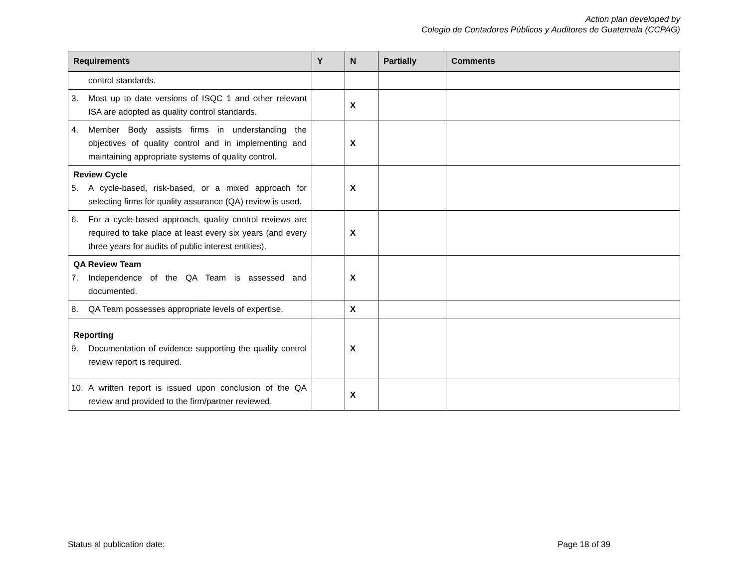Action plan developed by
Colegio de Contadores Públicos y Auditores de Guatemala (CCPAG)
| Requirements | Y | N | Partially | Comments |
| --- | --- | --- | --- | --- |
| control standards. | | | | |
| 3. Most up to date versions of ISQC 1 and other relevant ISA are adopted as quality control standards. | | X | | |
| 4. Member Body assists firms in understanding the objectives of quality control and in implementing and maintaining appropriate systems of quality control. | | X | | |
| Review Cycle 5. A cycle-based, risk-based, or a mixed approach for selecting firms for quality assurance (QA) review is used. | | X | | |
| 6. For a cycle-based approach, quality control reviews are required to take place at least every six years (and every three years for audits of public interest entities). | | X | | |
| QA Review Team 7. Independence of the QA Team is assessed and documented. | | X | | |
| 8. QA Team possesses appropriate levels of expertise. | | X | | |
| Reporting 9. Documentation of evidence supporting the quality control review report is required. | | X | | |
| 10. A written report is issued upon conclusion of the QA review and provided to the firm/partner reviewed. | | X | | |
Status al publication date: Page 18 of 39